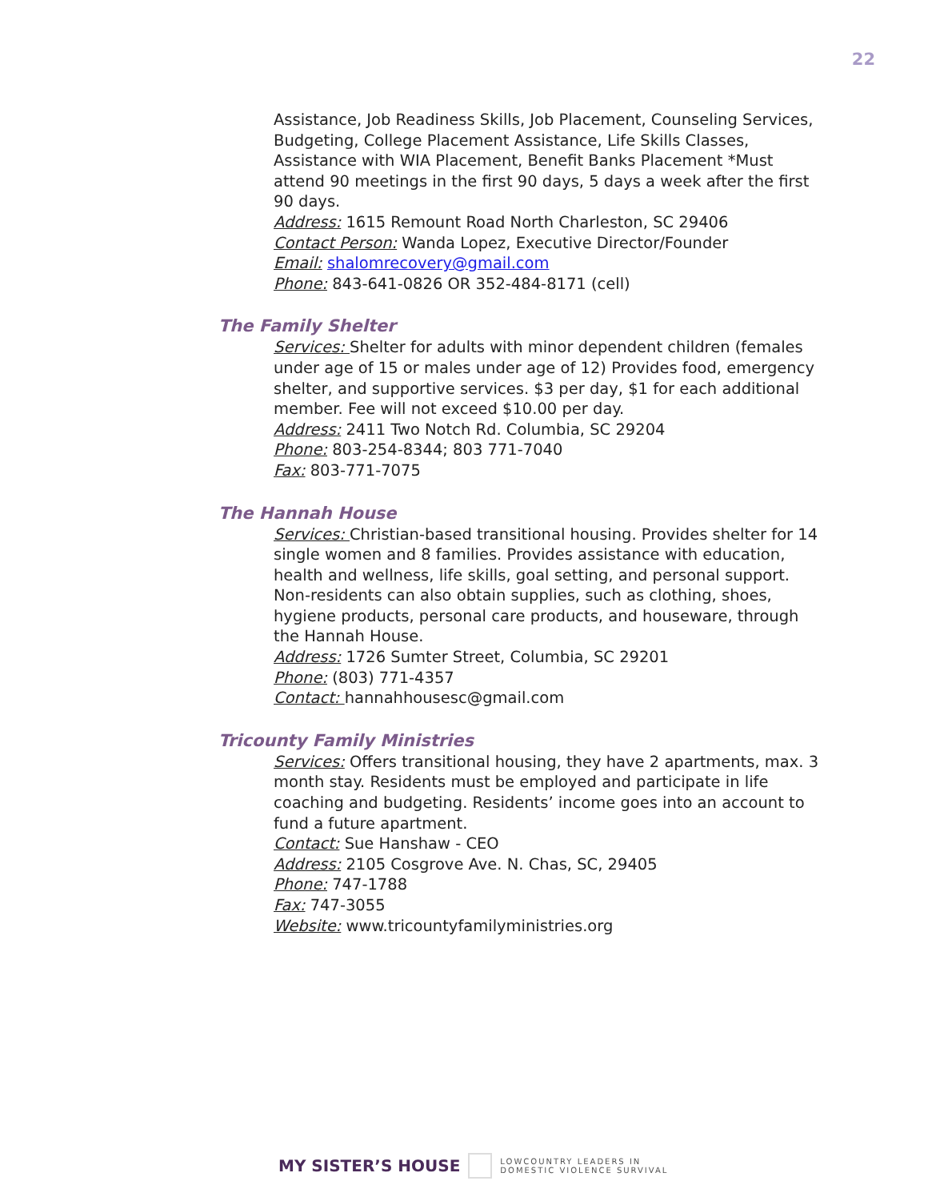22
Assistance, Job Readiness Skills, Job Placement, Counseling Services, Budgeting, College Placement Assistance, Life Skills Classes, Assistance with WIA Placement, Benefit Banks Placement *Must attend 90 meetings in the first 90 days, 5 days a week after the first 90 days.
Address: 1615 Remount Road North Charleston, SC 29406
Contact Person: Wanda Lopez, Executive Director/Founder
Email: shalomrecovery@gmail.com
Phone: 843-641-0826 OR 352-484-8171 (cell)
The Family Shelter
Services: Shelter for adults with minor dependent children (females under age of 15 or males under age of 12) Provides food, emergency shelter, and supportive services. $3 per day, $1 for each additional member. Fee will not exceed $10.00 per day.
Address: 2411 Two Notch Rd. Columbia, SC 29204
Phone: 803-254-8344; 803 771-7040
Fax: 803-771-7075
The Hannah House
Services: Christian-based transitional housing. Provides shelter for 14 single women and 8 families. Provides assistance with education, health and wellness, life skills, goal setting, and personal support. Non-residents can also obtain supplies, such as clothing, shoes, hygiene products, personal care products, and houseware, through the Hannah House.
Address: 1726 Sumter Street, Columbia, SC 29201
Phone: (803) 771-4357
Contact: hannahhousesc@gmail.com
Tricounty Family Ministries
Services: Offers transitional housing, they have 2 apartments, max. 3 month stay. Residents must be employed and participate in life coaching and budgeting. Residents’ income goes into an account to fund a future apartment.
Contact: Sue Hanshaw - CEO
Address: 2105 Cosgrove Ave. N. Chas, SC, 29405
Phone: 747-1788
Fax: 747-3055
Website: www.tricountyfamilyministries.org
MY SISTER’S HOUSE LOWCOUNTRY LEADERS IN
DOMESTIC VIOLENCE SURVIVAL